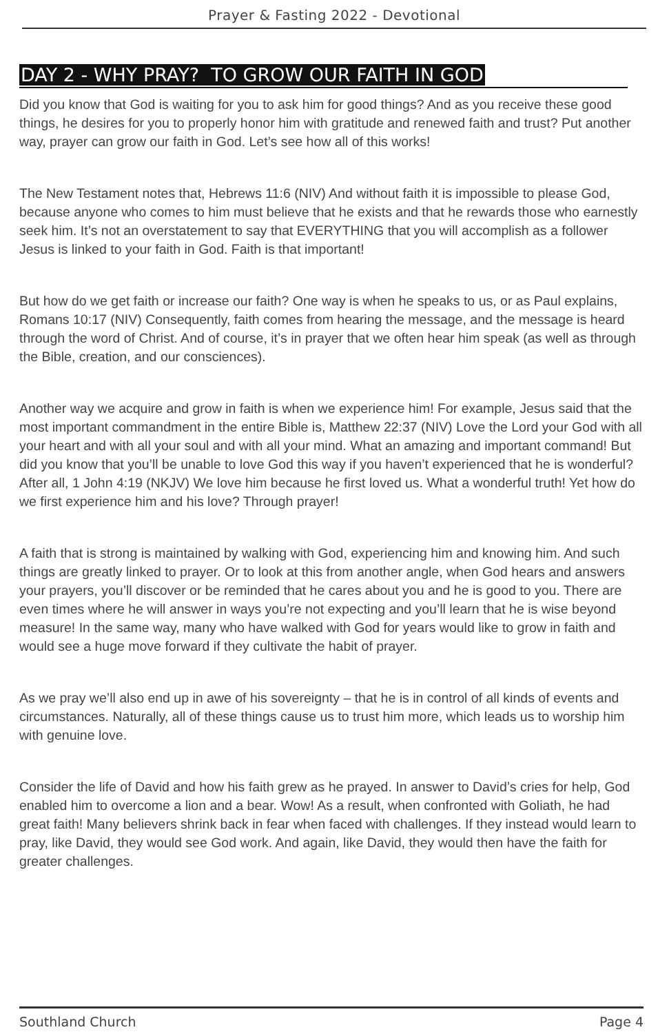Prayer & Fasting 2022 - Devotional
DAY 2 - WHY PRAY? TO GROW OUR FAITH IN GOD
Did you know that God is waiting for you to ask him for good things? And as you receive these good things, he desires for you to properly honor him with gratitude and renewed faith and trust? Put another way, prayer can grow our faith in God. Let’s see how all of this works!
The New Testament notes that, Hebrews 11:6 (NIV) And without faith it is impossible to please God, because anyone who comes to him must believe that he exists and that he rewards those who earnestly seek him. It’s not an overstatement to say that EVERYTHING that you will accomplish as a follower Jesus is linked to your faith in God. Faith is that important!
But how do we get faith or increase our faith? One way is when he speaks to us, or as Paul explains, Romans 10:17 (NIV) Consequently, faith comes from hearing the message, and the message is heard through the word of Christ. And of course, it’s in prayer that we often hear him speak (as well as through the Bible, creation, and our consciences).
Another way we acquire and grow in faith is when we experience him! For example, Jesus said that the most important commandment in the entire Bible is, Matthew 22:37 (NIV) Love the Lord your God with all your heart and with all your soul and with all your mind. What an amazing and important command! But did you know that you’ll be unable to love God this way if you haven’t experienced that he is wonderful? After all, 1 John 4:19 (NKJV) We love him because he first loved us. What a wonderful truth! Yet how do we first experience him and his love? Through prayer!
A faith that is strong is maintained by walking with God, experiencing him and knowing him. And such things are greatly linked to prayer. Or to look at this from another angle, when God hears and answers your prayers, you’ll discover or be reminded that he cares about you and he is good to you. There are even times where he will answer in ways you’re not expecting and you’ll learn that he is wise beyond measure! In the same way, many who have walked with God for years would like to grow in faith and would see a huge move forward if they cultivate the habit of prayer.
As we pray we’ll also end up in awe of his sovereignty – that he is in control of all kinds of events and circumstances. Naturally, all of these things cause us to trust him more, which leads us to worship him with genuine love.
Consider the life of David and how his faith grew as he prayed. In answer to David’s cries for help, God enabled him to overcome a lion and a bear. Wow! As a result, when confronted with Goliath, he had great faith! Many believers shrink back in fear when faced with challenges. If they instead would learn to pray, like David, they would see God work. And again, like David, they would then have the faith for greater challenges.
Southland Church Page 4